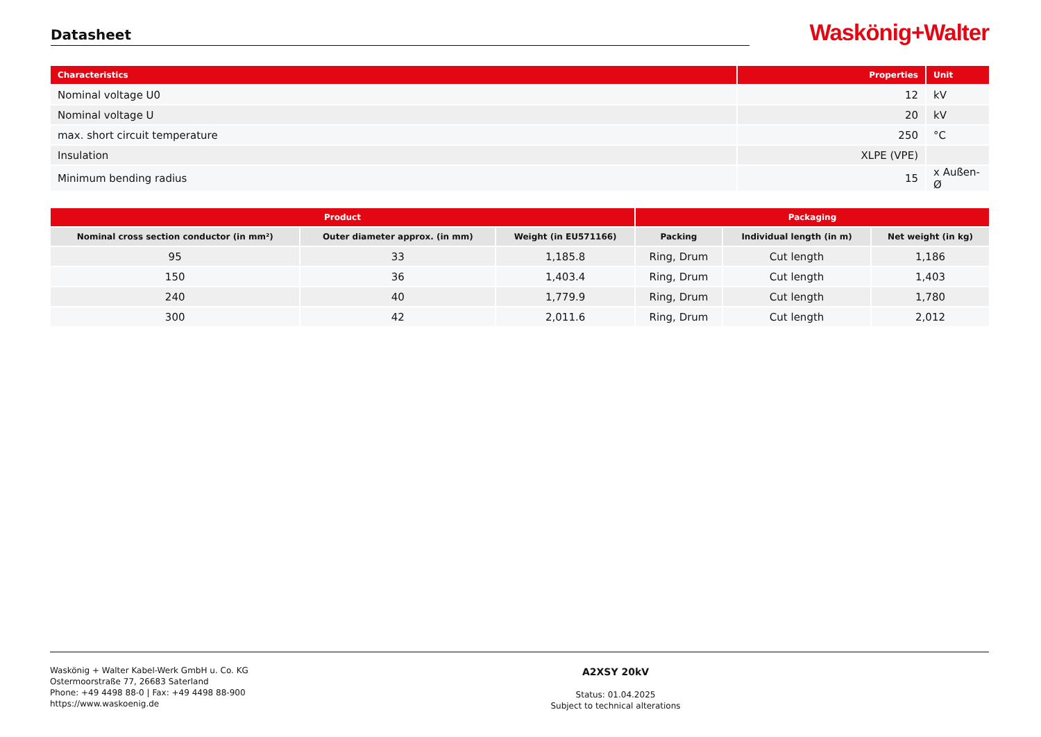Datasheet
Waskönig+Walter
| Characteristics | Properties | Unit |
| --- | --- | --- |
| Nominal voltage U0 | 12 | kV |
| Nominal voltage U | 20 | kV |
| max. short circuit temperature | 250 | °C |
| Insulation | XLPE (VPE) | |
| Minimum bending radius | 15 | x Außen-Ø |
| Product | | | Packaging | | |
| --- | --- | --- | --- | --- | --- |
| Nominal cross section conductor (in mm²) | Outer diameter approx. (in mm) | Weight (in EU571166) | Packing | Individual length (in m) | Net weight (in kg) |
| 95 | 33 | 1,185.8 | Ring, Drum | Cut length | 1,186 |
| 150 | 36 | 1,403.4 | Ring, Drum | Cut length | 1,403 |
| 240 | 40 | 1,779.9 | Ring, Drum | Cut length | 1,780 |
| 300 | 42 | 2,011.6 | Ring, Drum | Cut length | 2,012 |
Waskönig + Walter Kabel-Werk GmbH u. Co. KG
Ostermoorstraße 77, 26683 Saterland
Phone: +49 4498 88-0 | Fax: +49 4498 88-900
https://www.waskoenig.de
A2XSY 20kV
Status: 01.04.2025
Subject to technical alterations